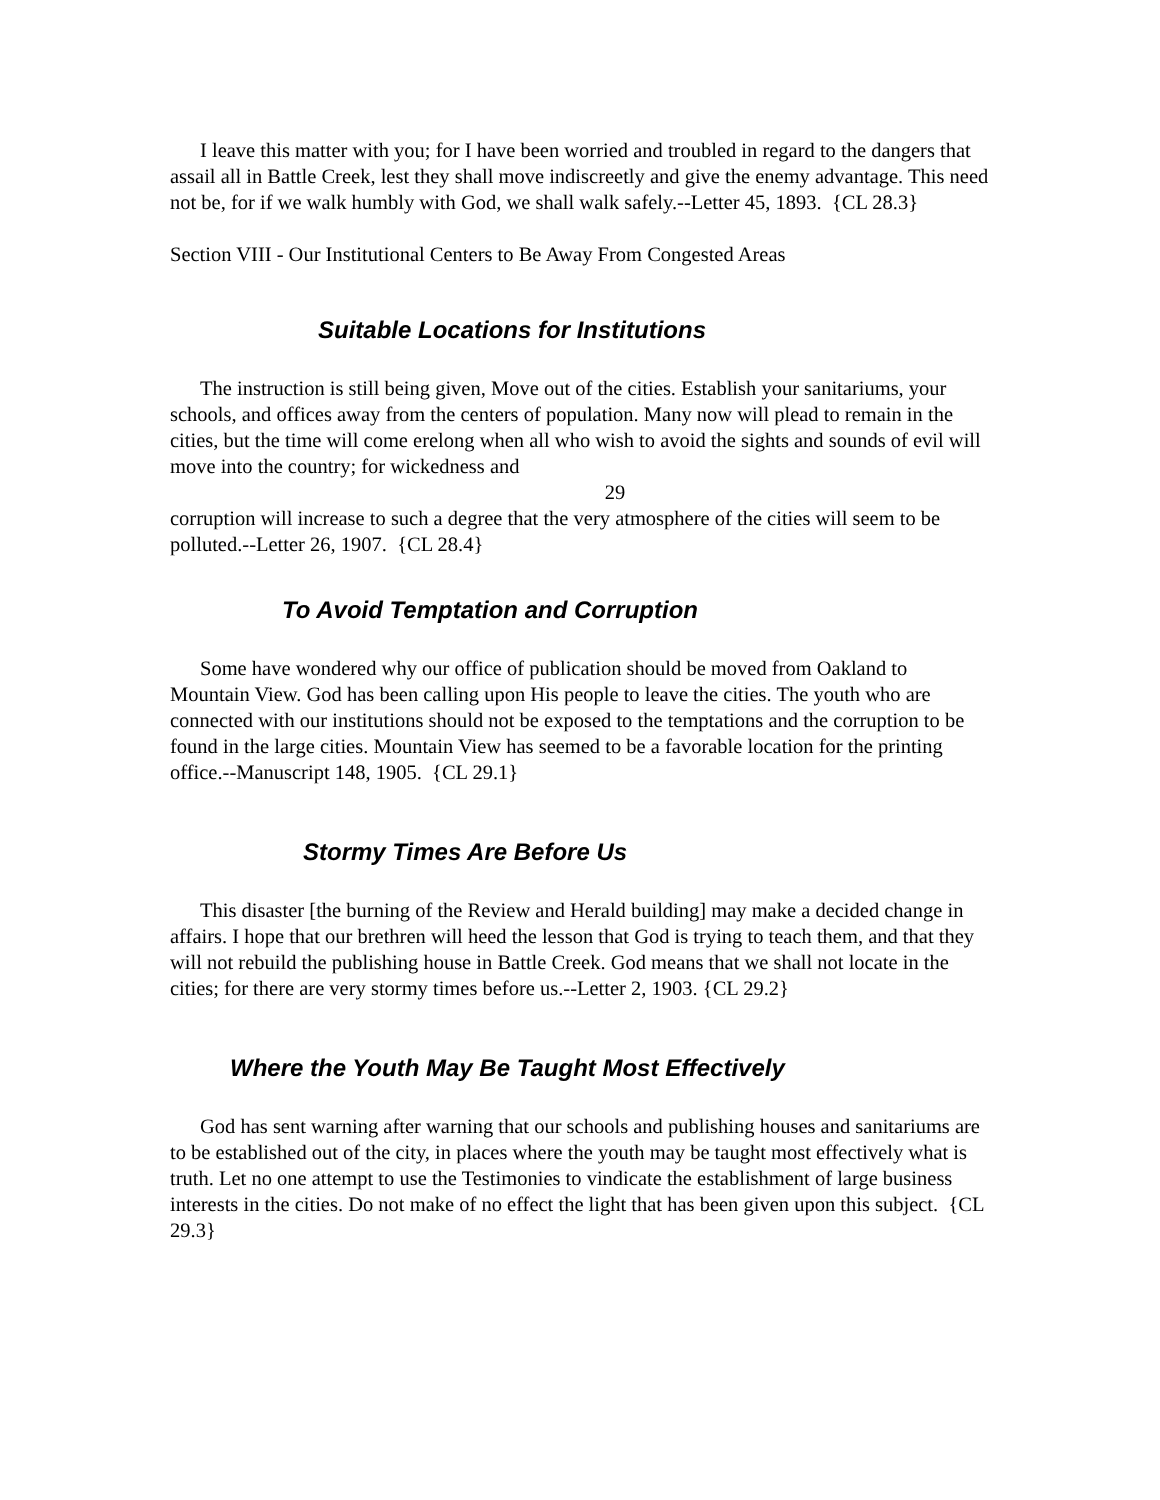I leave this matter with you; for I have been worried and troubled in regard to the dangers that assail all in Battle Creek, lest they shall move indiscreetly and give the enemy advantage. This need not be, for if we walk humbly with God, we shall walk safely.--Letter 45, 1893. {CL 28.3}
Section VIII - Our Institutional Centers to Be Away From Congested Areas
Suitable Locations for Institutions
The instruction is still being given, Move out of the cities. Establish your sanitariums, your schools, and offices away from the centers of population. Many now will plead to remain in the cities, but the time will come erelong when all who wish to avoid the sights and sounds of evil will move into the country; for wickedness and
29
corruption will increase to such a degree that the very atmosphere of the cities will seem to be polluted.--Letter 26, 1907. {CL 28.4}
To Avoid Temptation and Corruption
Some have wondered why our office of publication should be moved from Oakland to Mountain View. God has been calling upon His people to leave the cities. The youth who are connected with our institutions should not be exposed to the temptations and the corruption to be found in the large cities. Mountain View has seemed to be a favorable location for the printing office.--Manuscript 148, 1905. {CL 29.1}
Stormy Times Are Before Us
This disaster [the burning of the Review and Herald building] may make a decided change in affairs. I hope that our brethren will heed the lesson that God is trying to teach them, and that they will not rebuild the publishing house in Battle Creek. God means that we shall not locate in the cities; for there are very stormy times before us.--Letter 2, 1903. {CL 29.2}
Where the Youth May Be Taught Most Effectively
God has sent warning after warning that our schools and publishing houses and sanitariums are to be established out of the city, in places where the youth may be taught most effectively what is truth. Let no one attempt to use the Testimonies to vindicate the establishment of large business interests in the cities. Do not make of no effect the light that has been given upon this subject. {CL 29.3}